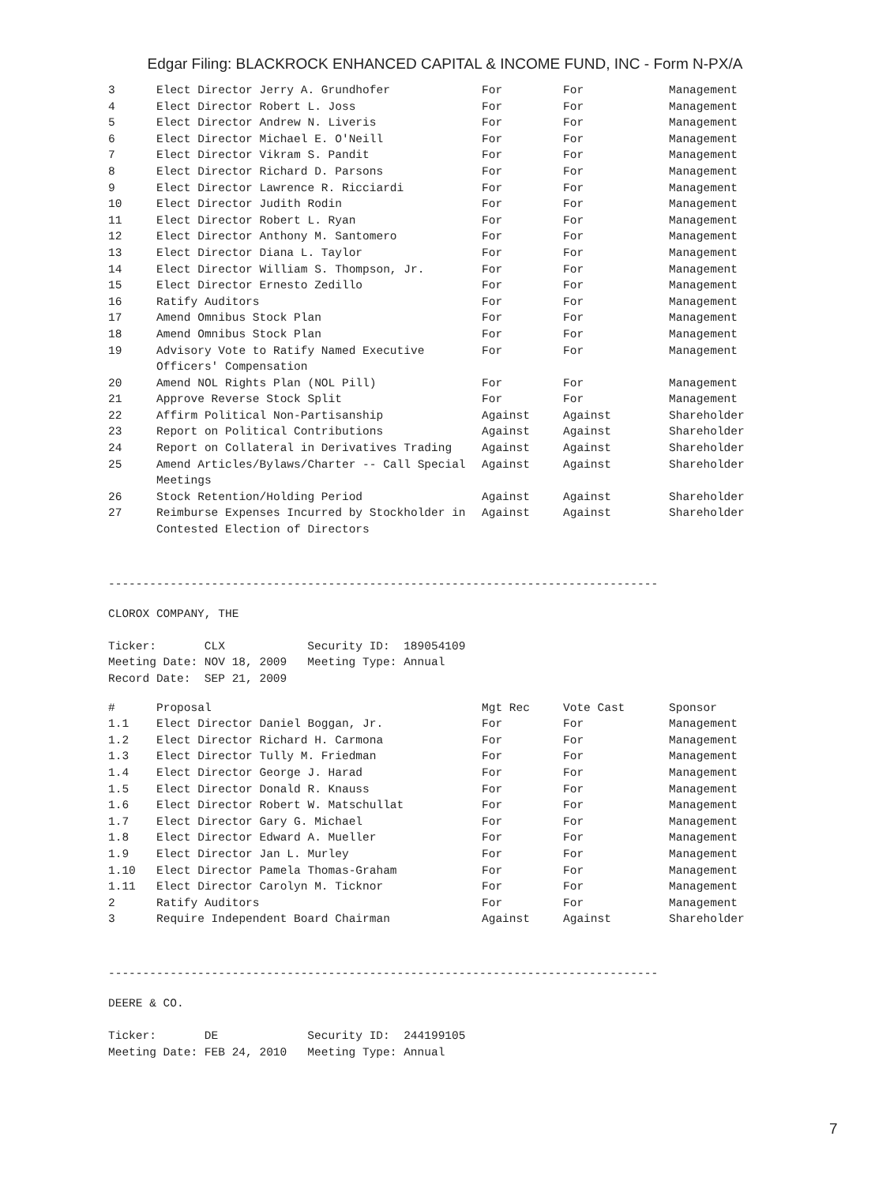Edgar Filing: BLACKROCK ENHANCED CAPITAL & INCOME FUND, INC - Form N-PX/A
| 3 | Elect Director Jerry A. Grundhofer | For | For | Management |
| 4 | Elect Director Robert L. Joss | For | For | Management |
| 5 | Elect Director Andrew N. Liveris | For | For | Management |
| 6 | Elect Director Michael E. O'Neill | For | For | Management |
| 7 | Elect Director Vikram S. Pandit | For | For | Management |
| 8 | Elect Director Richard D. Parsons | For | For | Management |
| 9 | Elect Director Lawrence R. Ricciardi | For | For | Management |
| 10 | Elect Director Judith Rodin | For | For | Management |
| 11 | Elect Director Robert L. Ryan | For | For | Management |
| 12 | Elect Director Anthony M. Santomero | For | For | Management |
| 13 | Elect Director Diana L. Taylor | For | For | Management |
| 14 | Elect Director William S. Thompson, Jr. | For | For | Management |
| 15 | Elect Director Ernesto Zedillo | For | For | Management |
| 16 | Ratify Auditors | For | For | Management |
| 17 | Amend Omnibus Stock Plan | For | For | Management |
| 18 | Amend Omnibus Stock Plan | For | For | Management |
| 19 | Advisory Vote to Ratify Named Executive Officers' Compensation | For | For | Management |
| 20 | Amend NOL Rights Plan (NOL Pill) | For | For | Management |
| 21 | Approve Reverse Stock Split | For | For | Management |
| 22 | Affirm Political Non-Partisanship | Against | Against | Shareholder |
| 23 | Report on Political Contributions | Against | Against | Shareholder |
| 24 | Report on Collateral in Derivatives Trading | Against | Against | Shareholder |
| 25 | Amend Articles/Bylaws/Charter -- Call Special Meetings | Against | Against | Shareholder |
| 26 | Stock Retention/Holding Period | Against | Against | Shareholder |
| 27 | Reimburse Expenses Incurred by Stockholder in Contested Election of Directors | Against | Against | Shareholder |
--------------------------------------------------------------------------------
CLOROX COMPANY, THE

Ticker:       CLX            Security ID:  189054109
Meeting Date: NOV 18, 2009   Meeting Type: Annual
Record Date:  SEP 21, 2009
| # | Proposal | Mgt Rec | Vote Cast | Sponsor |
| --- | --- | --- | --- | --- |
| 1.1 | Elect Director Daniel Boggan, Jr. | For | For | Management |
| 1.2 | Elect Director Richard H. Carmona | For | For | Management |
| 1.3 | Elect Director Tully M. Friedman | For | For | Management |
| 1.4 | Elect Director George J. Harad | For | For | Management |
| 1.5 | Elect Director Donald R. Knauss | For | For | Management |
| 1.6 | Elect Director Robert W. Matschullat | For | For | Management |
| 1.7 | Elect Director Gary G. Michael | For | For | Management |
| 1.8 | Elect Director Edward A. Mueller | For | For | Management |
| 1.9 | Elect Director Jan L. Murley | For | For | Management |
| 1.10 | Elect Director Pamela Thomas-Graham | For | For | Management |
| 1.11 | Elect Director Carolyn M. Ticknor | For | For | Management |
| 2 | Ratify Auditors | For | For | Management |
| 3 | Require Independent Board Chairman | Against | Against | Shareholder |
--------------------------------------------------------------------------------
DEERE & CO.

Ticker:       DE             Security ID:  244199105
Meeting Date: FEB 24, 2010   Meeting Type: Annual
7